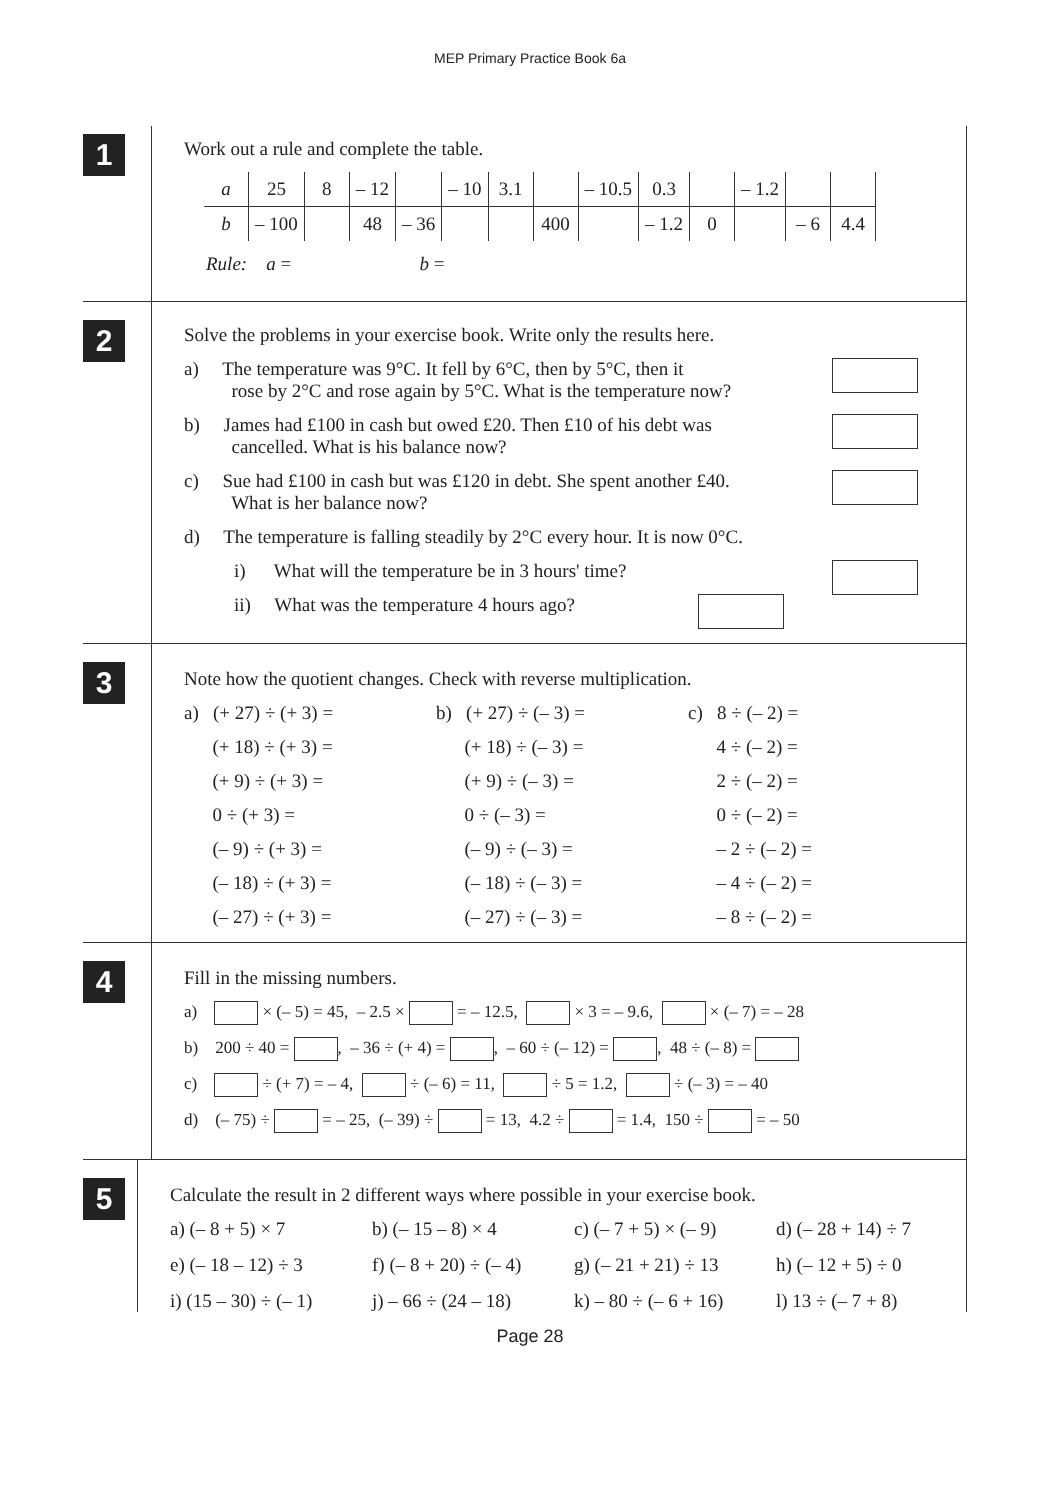MEP Primary Practice Book 6a
1
Work out a rule and complete the table.
| a | 25 | 8 | – 12 | | – 10 | 3.1 | | – 10.5 | 0.3 | | – 1.2 | | |
| b | – 100 | | 48 | – 36 | | | 400 | | – 1.2 | 0 | | – 6 | 4.4 |
Rule: a = b =
2
Solve the problems in your exercise book. Write only the results here.
a) The temperature was 9°C. It fell by 6°C, then by 5°C, then it
rose by 2°C and rose again by 5°C. What is the temperature now?
b) James had £100 in cash but owed £20. Then £10 of his debt was
cancelled. What is his balance now?
c) Sue had £100 in cash but was £120 in debt. She spent another £40.
What is her balance now?
d) The temperature is falling steadily by 2°C every hour. It is now 0°C.
i) What will the temperature be in 3 hours' time?
ii) What was the temperature 4 hours ago?
3
Note how the quotient changes. Check with reverse multiplication.
a) (+ 27) ÷ (+ 3) =
b) (+ 27) ÷ (– 3) =
c) 8 ÷ (– 2) =
(+ 18) ÷ (+ 3) =
(+ 18) ÷ (– 3) =
4 ÷ (– 2) =
(+ 9) ÷ (+ 3) =
(+ 9) ÷ (– 3) =
2 ÷ (– 2) =
0 ÷ (+ 3) =
0 ÷ (– 3) =
0 ÷ (– 2) =
(– 9) ÷ (+ 3) =
(– 9) ÷ (– 3) =
– 2 ÷ (– 2) =
(– 18) ÷ (+ 3) =
(– 18) ÷ (– 3) =
– 4 ÷ (– 2) =
(– 27) ÷ (+ 3) =
(– 27) ÷ (– 3) =
– 8 ÷ (– 2) =
4
Fill in the missing numbers.
a) × (– 5) = 45, – 2.5 × = – 12.5, × 3 = – 9.6, × (– 7) = – 28
b) 200 ÷ 40 = , – 36 ÷ (+ 4) = , – 60 ÷ (– 12) = , 48 ÷ (– 8) =
c) ÷ (+ 7) = – 4, ÷ (– 6) = 11, ÷ 5 = 1.2, ÷ (– 3) = – 40
d) (– 75) ÷ = – 25, (– 39) ÷ = 13, 4.2 ÷ = 1.4, 150 ÷ = – 50
5
Calculate the result in 2 different ways where possible in your exercise book.
a) (– 8 + 5) × 7
b) (– 15 – 8) × 4
c) (– 7 + 5) × (– 9)
d) (– 28 + 14) ÷ 7
e) (– 18 – 12) ÷ 3
f) (– 8 + 20) ÷ (– 4)
g) (– 21 + 21) ÷ 13
h) (– 12 + 5) ÷ 0
i) (15 – 30) ÷ (– 1)
j) – 66 ÷ (24 – 18)
k) – 80 ÷ (– 6 + 16)
l) 13 ÷ (– 7 + 8)
Page 28